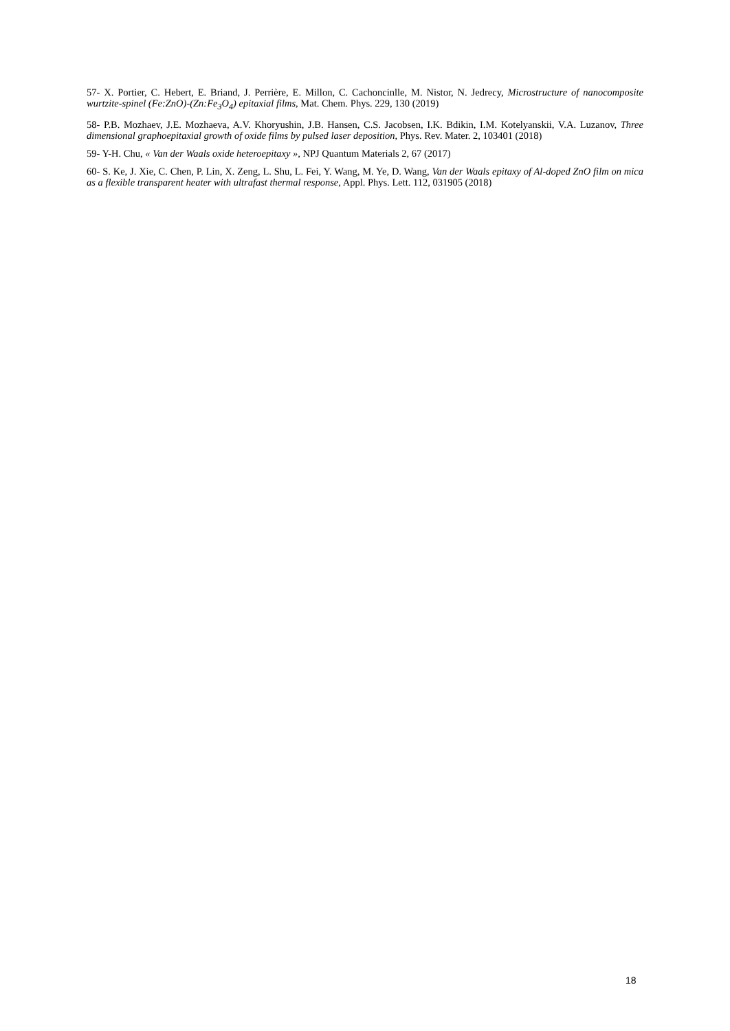57- X. Portier, C. Hebert, E. Briand, J. Perrière, E. Millon, C. Cachoncinlle, M. Nistor, N. Jedrecy, Microstructure of nanocomposite wurtzite-spinel (Fe:ZnO)-(Zn:Fe<sub>3</sub>O<sub>4</sub>) epitaxial films, Mat. Chem. Phys. 229, 130 (2019)
58- P.B. Mozhaev, J.E. Mozhaeva, A.V. Khoryushin, J.B. Hansen, C.S. Jacobsen, I.K. Bdikin, I.M. Kotelyanskii, V.A. Luzanov, Three dimensional graphoepitaxial growth of oxide films by pulsed laser deposition, Phys. Rev. Mater. 2, 103401 (2018)
59- Y-H. Chu, « Van der Waals oxide heteroepitaxy », NPJ Quantum Materials 2, 67 (2017)
60- S. Ke, J. Xie, C. Chen, P. Lin, X. Zeng, L. Shu, L. Fei, Y. Wang, M. Ye, D. Wang, Van der Waals epitaxy of Al-doped ZnO film on mica as a flexible transparent heater with ultrafast thermal response, Appl. Phys. Lett. 112, 031905 (2018)
18